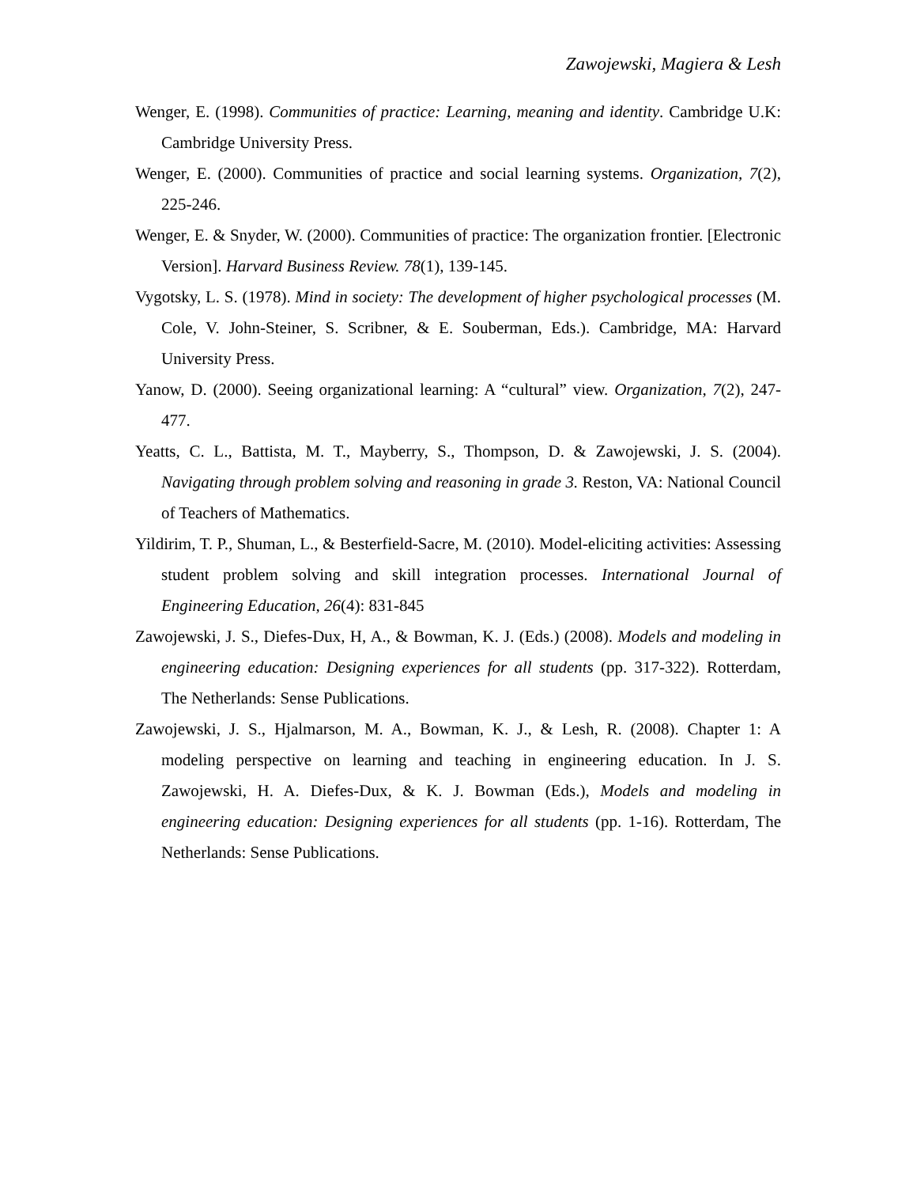Zawojewski, Magiera & Lesh
Wenger, E. (1998). Communities of practice: Learning, meaning and identity. Cambridge U.K: Cambridge University Press.
Wenger, E. (2000). Communities of practice and social learning systems. Organization, 7(2), 225-246.
Wenger, E. & Snyder, W. (2000). Communities of practice: The organization frontier. [Electronic Version]. Harvard Business Review. 78(1), 139-145.
Vygotsky, L. S. (1978). Mind in society: The development of higher psychological processes (M. Cole, V. John-Steiner, S. Scribner, & E. Souberman, Eds.). Cambridge, MA: Harvard University Press.
Yanow, D. (2000). Seeing organizational learning: A “cultural” view. Organization, 7(2), 247-477.
Yeatts, C. L., Battista, M. T., Mayberry, S., Thompson, D. & Zawojewski, J. S. (2004). Navigating through problem solving and reasoning in grade 3. Reston, VA: National Council of Teachers of Mathematics.
Yildirim, T. P., Shuman, L., & Besterfield-Sacre, M. (2010). Model-eliciting activities: Assessing student problem solving and skill integration processes. International Journal of Engineering Education, 26(4): 831-845
Zawojewski, J. S., Diefes-Dux, H, A., & Bowman, K. J. (Eds.) (2008). Models and modeling in engineering education: Designing experiences for all students (pp. 317-322). Rotterdam, The Netherlands: Sense Publications.
Zawojewski, J. S., Hjalmarson, M. A., Bowman, K. J., & Lesh, R. (2008). Chapter 1: A modeling perspective on learning and teaching in engineering education. In J. S. Zawojewski, H. A. Diefes-Dux, & K. J. Bowman (Eds.), Models and modeling in engineering education: Designing experiences for all students (pp. 1-16). Rotterdam, The Netherlands: Sense Publications.